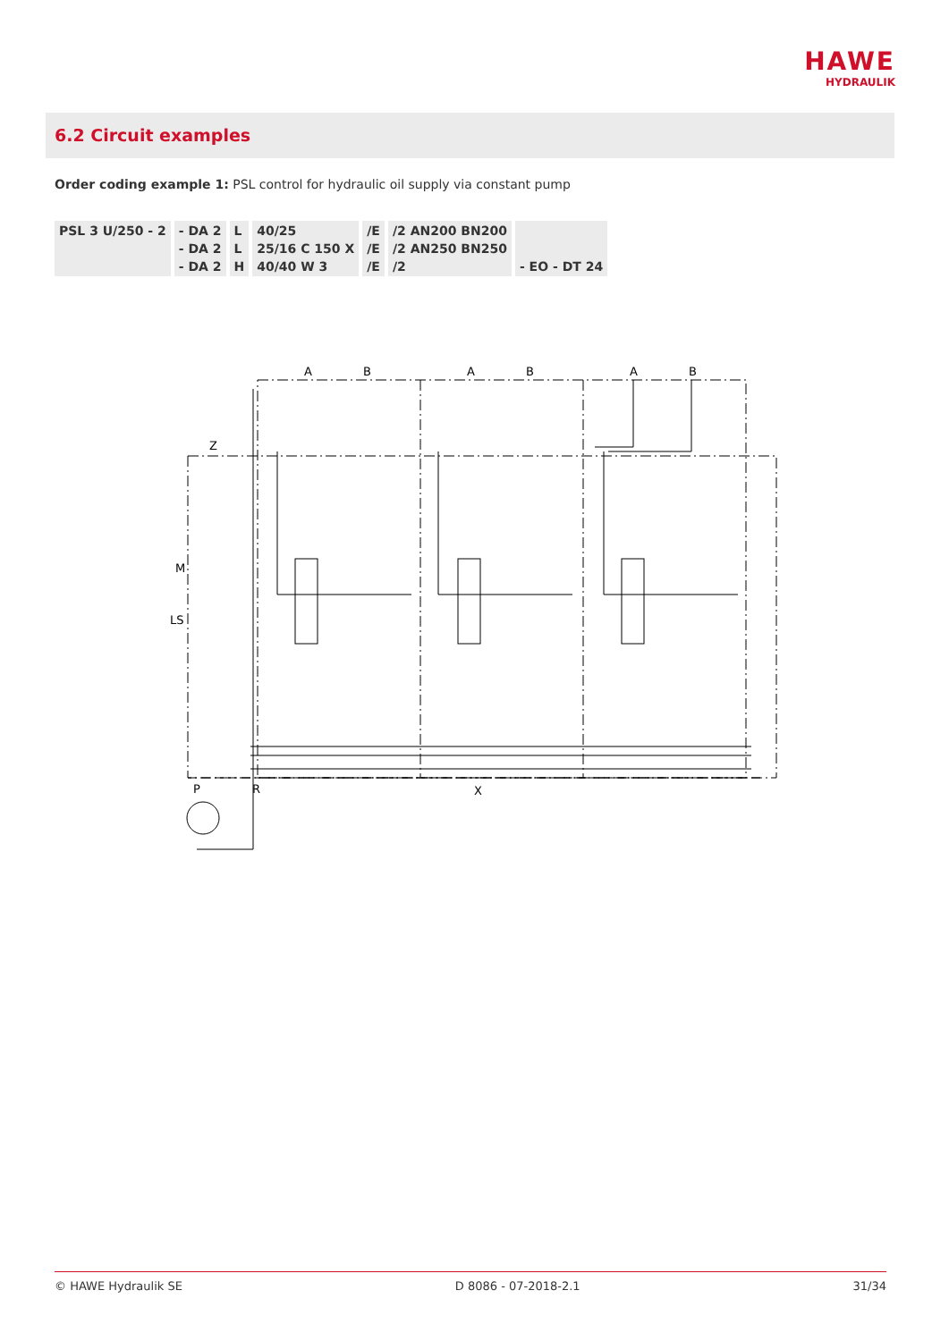HAWE
HYDRAULIK
6.2 Circuit examples
Order coding example 1: PSL control for hydraulic oil supply via constant pump
| PSL 3 U/250 - 2 | - DA 2 - DA 2 - DA 2 | L L H | 40/25 25/16 C 150 X 40/40 W 3 | /E /E /E | /2 AN200 BN200 /2 AN250 BN250 /2 | - EO - DT 24 |
A
B
A
B
A
B
Z
M
LS
P
R
X
© HAWE Hydraulik SE D 8086 - 07-2018-2.1 31/34